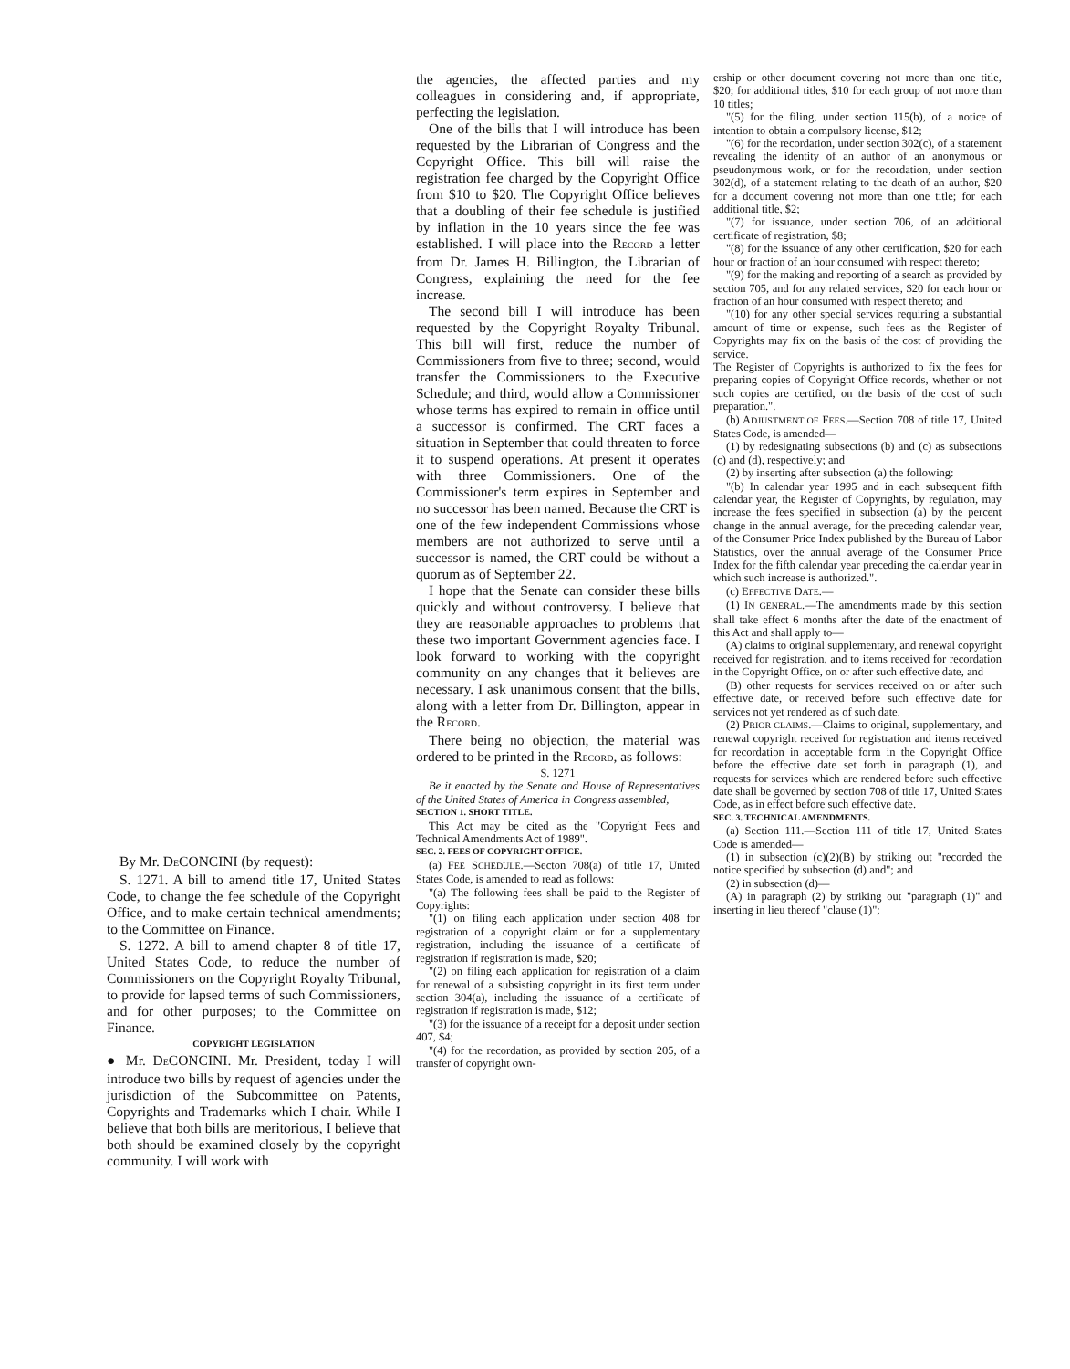the agencies, the affected parties and my colleagues in considering and, if appropriate, perfecting the legislation.
One of the bills that I will introduce has been requested by the Librarian of Congress and the Copyright Office. This bill will raise the registration fee charged by the Copyright Office from $10 to $20. The Copyright Office believes that a doubling of their fee schedule is justified by inflation in the 10 years since the fee was established. I will place into the RECORD a letter from Dr. James H. Billington, the Librarian of Congress, explaining the need for the fee increase.
The second bill I will introduce has been requested by the Copyright Royalty Tribunal. This bill will first, reduce the number of Commissioners from five to three; second, would transfer the Commissioners to the Executive Schedule; and third, would allow a Commissioner whose terms has expired to remain in office until a successor is confirmed. The CRT faces a situation in September that could threaten to force it to suspend operations. At present it operates with three Commissioners. One of the Commissioner's term expires in September and no successor has been named. Because the CRT is one of the few independent Commissions whose members are not authorized to serve until a successor is named, the CRT could be without a quorum as of September 22.
I hope that the Senate can consider these bills quickly and without controversy. I believe that they are reasonable approaches to problems that these two important Government agencies face. I look forward to working with the copyright community on any changes that it believes are necessary. I ask unanimous consent that the bills, along with a letter from Dr. Billington, appear in the RECORD.
There being no objection, the material was ordered to be printed in the RECORD, as follows:
S. 1271
Be it enacted by the Senate and House of Representatives of the United States of America in Congress assembled,
SECTION 1. SHORT TITLE.
This Act may be cited as the "Copyright Fees and Technical Amendments Act of 1989".
SEC. 2. FEES OF COPYRIGHT OFFICE.
(a) FEE SCHEDULE.—Secton 708(a) of title 17, United States Code, is amended to read as follows:
"(a) The following fees shall be paid to the Register of Copyrights:
"(1) on filing each application under section 408 for registration of a copyright claim or for a supplementary registration, including the issuance of a certificate of registration if registration is made, $20;
"(2) on filing each application for registration of a claim for renewal of a subsisting copyright in its first term under section 304(a), including the issuance of a certificate of registration if registration is made, $12;
"(3) for the issuance of a receipt for a deposit under section 407, $4;
"(4) for the recordation, as provided by section 205, of a transfer of copyright own-
By Mr. DECONCINI (by request):
S. 1271. A bill to amend title 17, United States Code, to change the fee schedule of the Copyright Office, and to make certain technical amendments; to the Committee on Finance.
S. 1272. A bill to amend chapter 8 of title 17, United States Code, to reduce the number of Commissioners on the Copyright Royalty Tribunal, to provide for lapsed terms of such Commissioners, and for other purposes; to the Committee on Finance.
COPYRIGHT LEGISLATION
● Mr. DECONCINI. Mr. President, today I will introduce two bills by request of agencies under the jurisdiction of the Subcommittee on Patents, Copyrights and Trademarks which I chair. While I believe that both bills are meritorious, I believe that both should be examined closely by the copyright community. I will work with
ership or other document covering not more than one title, $20; for additional titles, $10 for each group of not more than 10 titles;
"(5) for the filing, under section 115(b), of a notice of intention to obtain a compulsory license, $12;
"(6) for the recordation, under section 302(c), of a statement revealing the identity of an author of an anonymous or pseudonymous work, or for the recordation, under section 302(d), of a statement relating to the death of an author, $20 for a document covering not more than one title; for each additional title, $2;
"(7) for issuance, under section 706, of an additional certificate of registration, $8;
"(8) for the issuance of any other certification, $20 for each hour or fraction of an hour consumed with respect thereto;
"(9) for the making and reporting of a search as provided by section 705, and for any related services, $20 for each hour or fraction of an hour consumed with respect thereto; and
"(10) for any other special services requiring a substantial amount of time or expense, such fees as the Register of Copyrights may fix on the basis of the cost of providing the service.
The Register of Copyrights is authorized to fix the fees for preparing copies of Copyright Office records, whether or not such copies are certified, on the basis of the cost of such preparation.".
(b) ADJUSTMENT OF FEES.—Section 708 of title 17, United States Code, is amended—
(1) by redesignating subsections (b) and (c) as subsections (c) and (d), respectively; and
(2) by inserting after subsection (a) the following:
"(b) In calendar year 1995 and in each subsequent fifth calendar year, the Register of Copyrights, by regulation, may increase the fees specified in subsection (a) by the percent change in the annual average, for the preceding calendar year, of the Consumer Price Index published by the Bureau of Labor Statistics, over the annual average of the Consumer Price Index for the fifth calendar year preceding the calendar year in which such increase is authorized.".
(c) EFFECTIVE DATE.—
(1) IN GENERAL.—The amendments made by this section shall take effect 6 months after the date of the enactment of this Act and shall apply to—
(A) claims to original supplementary, and renewal copyright received for registration, and to items received for recordation in the Copyright Office, on or after such effective date, and
(B) other requests for services received on or after such effective date, or received before such effective date for services not yet rendered as of such date.
(2) PRIOR CLAIMS.—Claims to original, supplementary, and renewal copyright received for registration and items received for recordation in acceptable form in the Copyright Office before the effective date set forth in paragraph (1), and requests for services which are rendered before such effective date shall be governed by section 708 of title 17, United States Code, as in effect before such effective date.
SEC. 3. TECHNICAL AMENDMENTS.
(a) Section 111.—Section 111 of title 17, United States Code is amended—
(1) in subsection (c)(2)(B) by striking out "recorded the notice specified by subsection (d) and"; and
(2) in subsection (d)—
(A) in paragraph (2) by striking out "paragraph (1)" and inserting in lieu thereof "clause (1)";